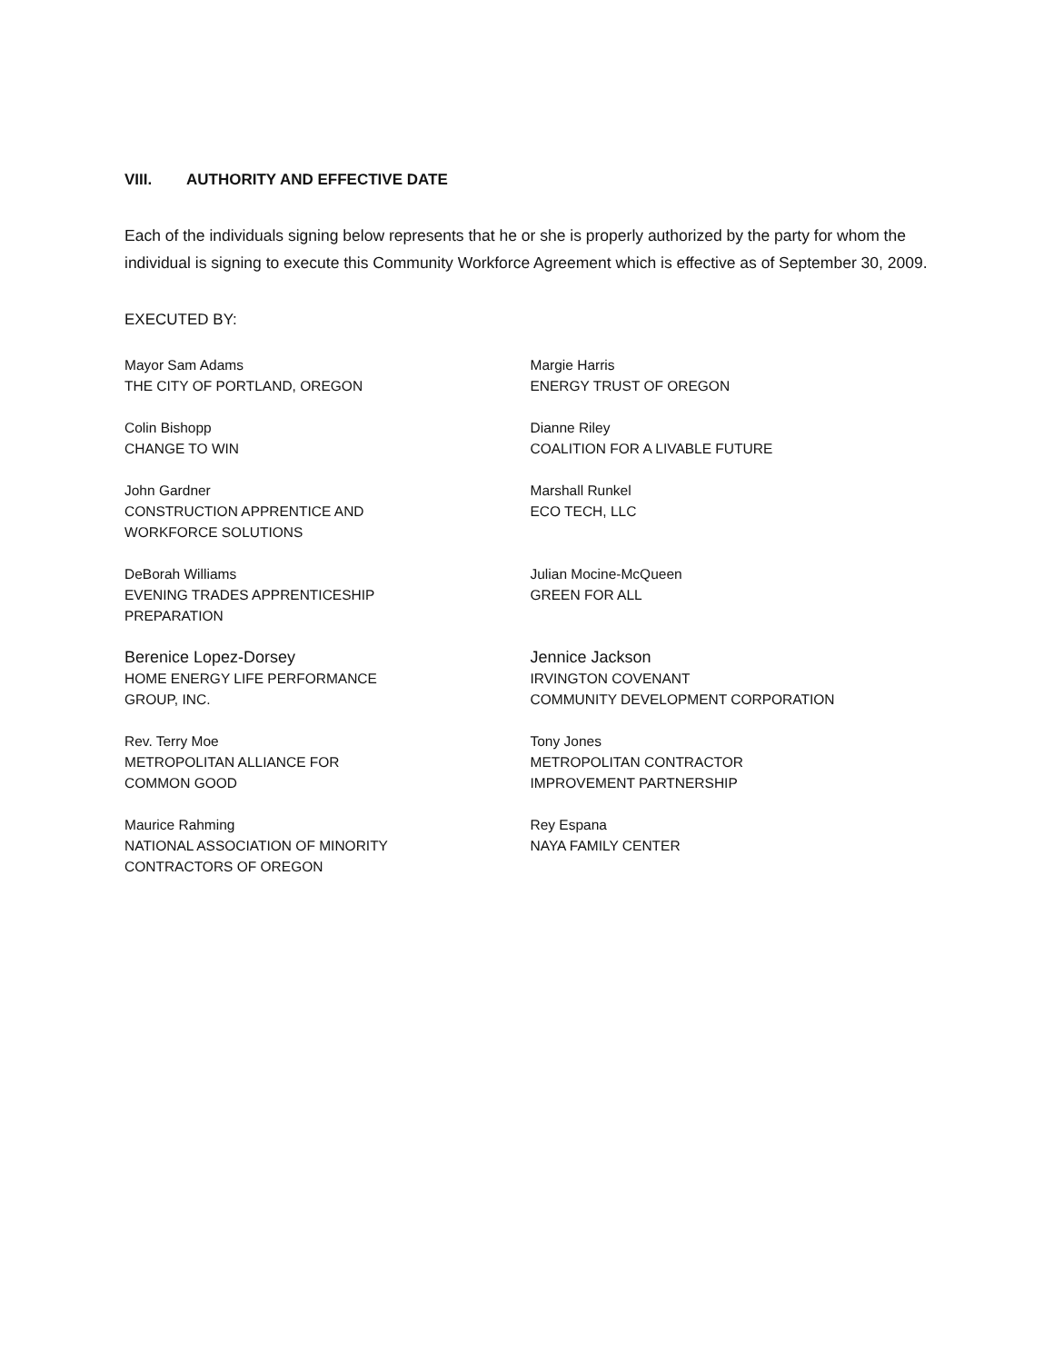VIII. AUTHORITY AND EFFECTIVE DATE
Each of the individuals signing below represents that he or she is properly authorized by the party for whom the individual is signing to execute this Community Workforce Agreement which is effective as of September 30, 2009.
EXECUTED BY:
Mayor Sam Adams
THE CITY OF PORTLAND, OREGON
Margie Harris
ENERGY TRUST OF OREGON
Colin Bishopp
CHANGE TO WIN
Dianne Riley
COALITION FOR A LIVABLE FUTURE
John Gardner
CONSTRUCTION APPRENTICE AND
WORKFORCE SOLUTIONS
Marshall Runkel
ECO TECH, LLC
DeBorah Williams
EVENING TRADES APPRENTICESHIP
PREPARATION
Julian Mocine-McQueen
GREEN FOR ALL
Berenice Lopez-Dorsey
HOME ENERGY LIFE PERFORMANCE
GROUP, INC.
Jennice Jackson
IRVINGTON COVENANT
COMMUNITY DEVELOPMENT CORPORATION
Rev. Terry Moe
METROPOLITAN ALLIANCE FOR
COMMON GOOD
Tony Jones
METROPOLITAN CONTRACTOR
IMPROVEMENT PARTNERSHIP
Maurice Rahming
NATIONAL ASSOCIATION OF MINORITY
CONTRACTORS OF OREGON
Rey Espana
NAYA FAMILY CENTER